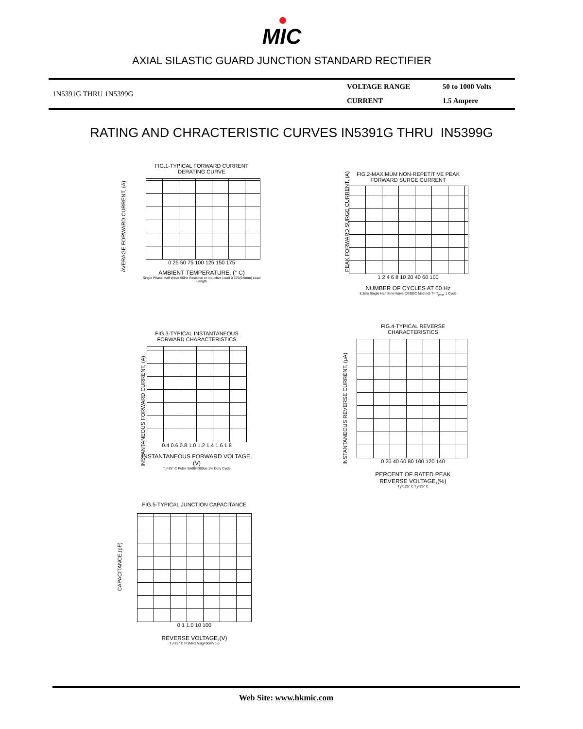MIC
AXIAL SILASTIC GUARD JUNCTION STANDARD RECTIFIER
| 1N5391G THRU 1N5399G | VOLTAGE RANGE | 50 to 1000 Volts |
| | CURRENT | 1.5 Ampere |
RATING AND CHRACTERISTIC CURVES IN5391G THRU IN5399G
FIG.1-TYPICAL FORWARD CURRENT
DERATING CURVE
0 25 50 75 100 125 150 175
AMBIENT TEMPERATURE, (° C)
Single Phase Half Wave 60Hz Resistive or Inductive Load 0.375(9.5mm) Lead Length
AVERAGE FORWARD CURRENT, (A)
FIG.2-MAXIMUM NON-REPETITIVE PEAK
FORWARD SURGE CURRENT
1 2 4 6 8 10 20 40 60 100
NUMBER OF CYCLES AT 60 Hz
8.3ms Single Half Sine-Wave (JEDEC Method) T= T<sub>jmax</sub> 1 Cycle
PEAK FORWARD SURGE CURRENT, (A)
FIG.3-TYPICAL INSTANTANEOUS
FORWARD CHARACTERISTICS
0.4 0.6 0.8 1.0 1.2 1.4 1.6 1.8
INSTANTANEOUS FORWARD VOLTAGE,(V)
T<sub>J</sub>=25° C Pulse Width=300us 1% Duty Cycle
INSTANTANEOUS FORWARD CURRENT, (A)
FIG.4-TYPICAL REVERSE
CHARACTERISTICS
0 20 40 60 80 100 120 140
PERCENT OF RATED PEAK
REVERSE VOLTAGE,(%)
T<sub>J</sub>=125° C T<sub>J</sub>=25° C
INSTANTANEOUS REVERSE CURRENT, (μA)
FIG.5-TYPICAL JUNCTION CAPACITANCE
0.1 1.0 10 100
REVERSE VOLTAGE,(V)
T<sub>J</sub>=25° C f=1MHz Vsig=50mVp-p
CAPACITANCE,(pF)
Web Site: www.hkmic.com